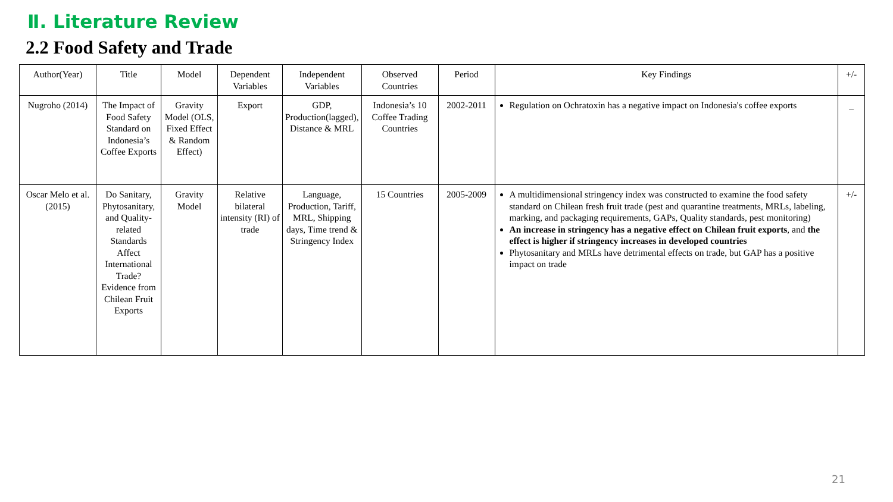Ⅱ. Literature Review
2.2 Food Safety and Trade
| Author(Year) | Title | Model | Dependent Variables | Independent Variables | Observed Countries | Period | Key Findings | +/- |
| --- | --- | --- | --- | --- | --- | --- | --- | --- |
| Nugroho (2014) | The Impact of Food Safety Standard on Indonesia’s Coffee Exports | Gravity Model (OLS, Fixed Effect & Random Effect) | Export | GDP, Production(lagged), Distance & MRL | Indonesia’s 10 Coffee Trading Countries | 2002-2011 | Regulation on Ochratoxin has a negative impact on Indonesia's coffee exports | _ |
| Oscar Melo et al. (2015) | Do Sanitary, Phytosanitary, and Quality-related Standards Affect International Trade? Evidence from Chilean Fruit Exports | Gravity Model | Relative bilateral intensity (RI) of trade | Language, Production, Tariff, MRL, Shipping days, Time trend & Stringency Index | 15 Countries | 2005-2009 | A multidimensional stringency index was constructed to examine the food safety standard on Chilean fresh fruit trade (pest and quarantine treatments, MRLs, labeling, marking, and packaging requirements, GAPs, Quality standards, pest monitoring) An increase in stringency has a negative effect on Chilean fruit exports , and the effect is higher if stringency increases in developed countries Phytosanitary and MRLs have detrimental effects on trade, but GAP has a positive impact on trade | +/- |
21